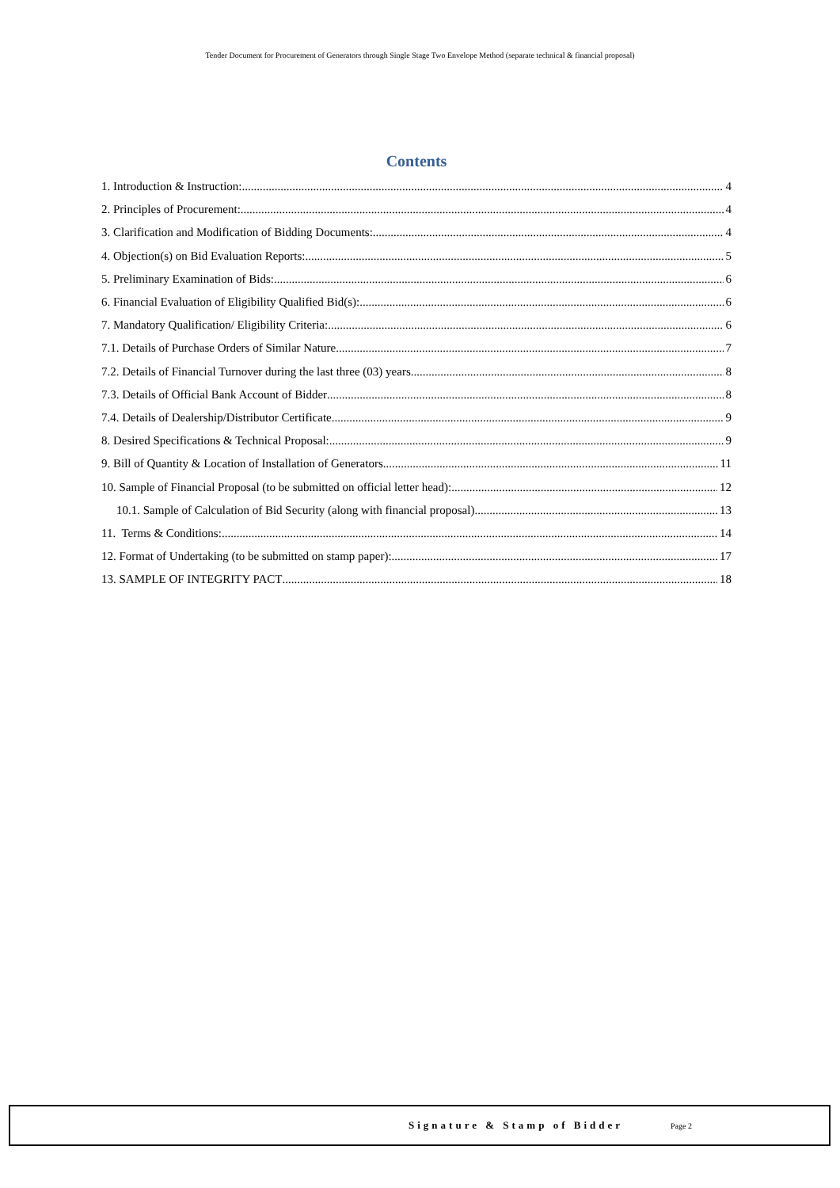Tender Document for Procurement of Generators through Single Stage Two Envelope Method (separate technical & financial proposal)
Contents
1. Introduction & Instruction: 4
2. Principles of Procurement: 4
3. Clarification and Modification of Bidding Documents: 4
4. Objection(s) on Bid Evaluation Reports: 5
5. Preliminary Examination of Bids: 6
6. Financial Evaluation of Eligibility Qualified Bid(s): 6
7. Mandatory Qualification/ Eligibility Criteria: 6
7.1. Details of Purchase Orders of Similar Nature 7
7.2. Details of Financial Turnover during the last three (03) years 8
7.3. Details of Official Bank Account of Bidder 8
7.4. Details of Dealership/Distributor Certificate 9
8. Desired Specifications & Technical Proposal: 9
9. Bill of Quantity & Location of Installation of Generators 11
10. Sample of Financial Proposal (to be submitted on official letter head): 12
10.1. Sample of Calculation of Bid Security (along with financial proposal) 13
11. Terms & Conditions: 14
12. Format of Undertaking (to be submitted on stamp paper): 17
13. SAMPLE OF INTEGRITY PACT 18
Signature & Stamp of Bidder Page 2